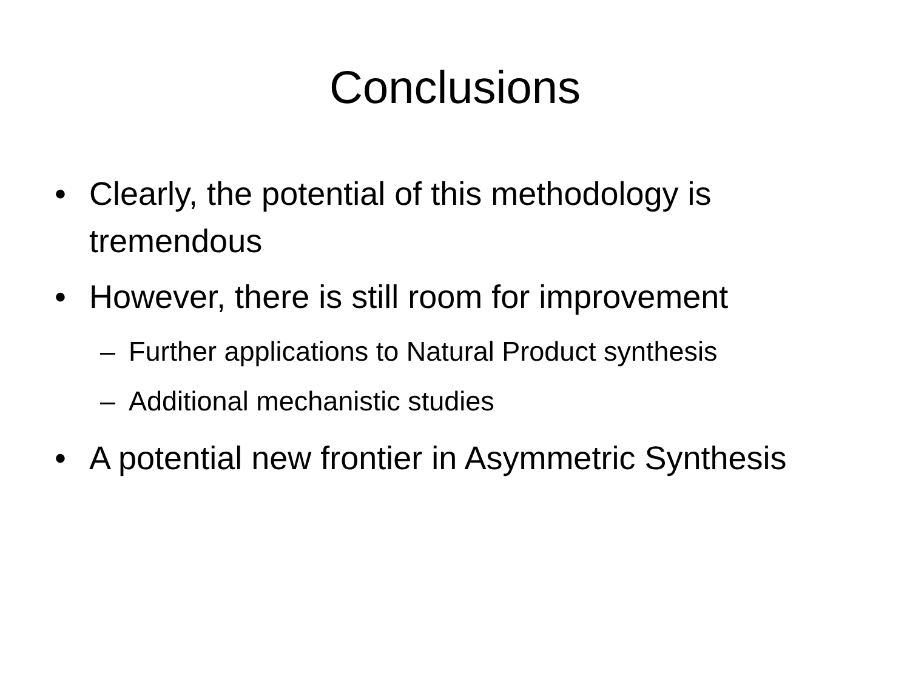Conclusions
• Clearly, the potential of this methodology is tremendous
• However, there is still room for improvement
– Further applications to Natural Product synthesis
– Additional mechanistic studies
• A potential new frontier in Asymmetric Synthesis